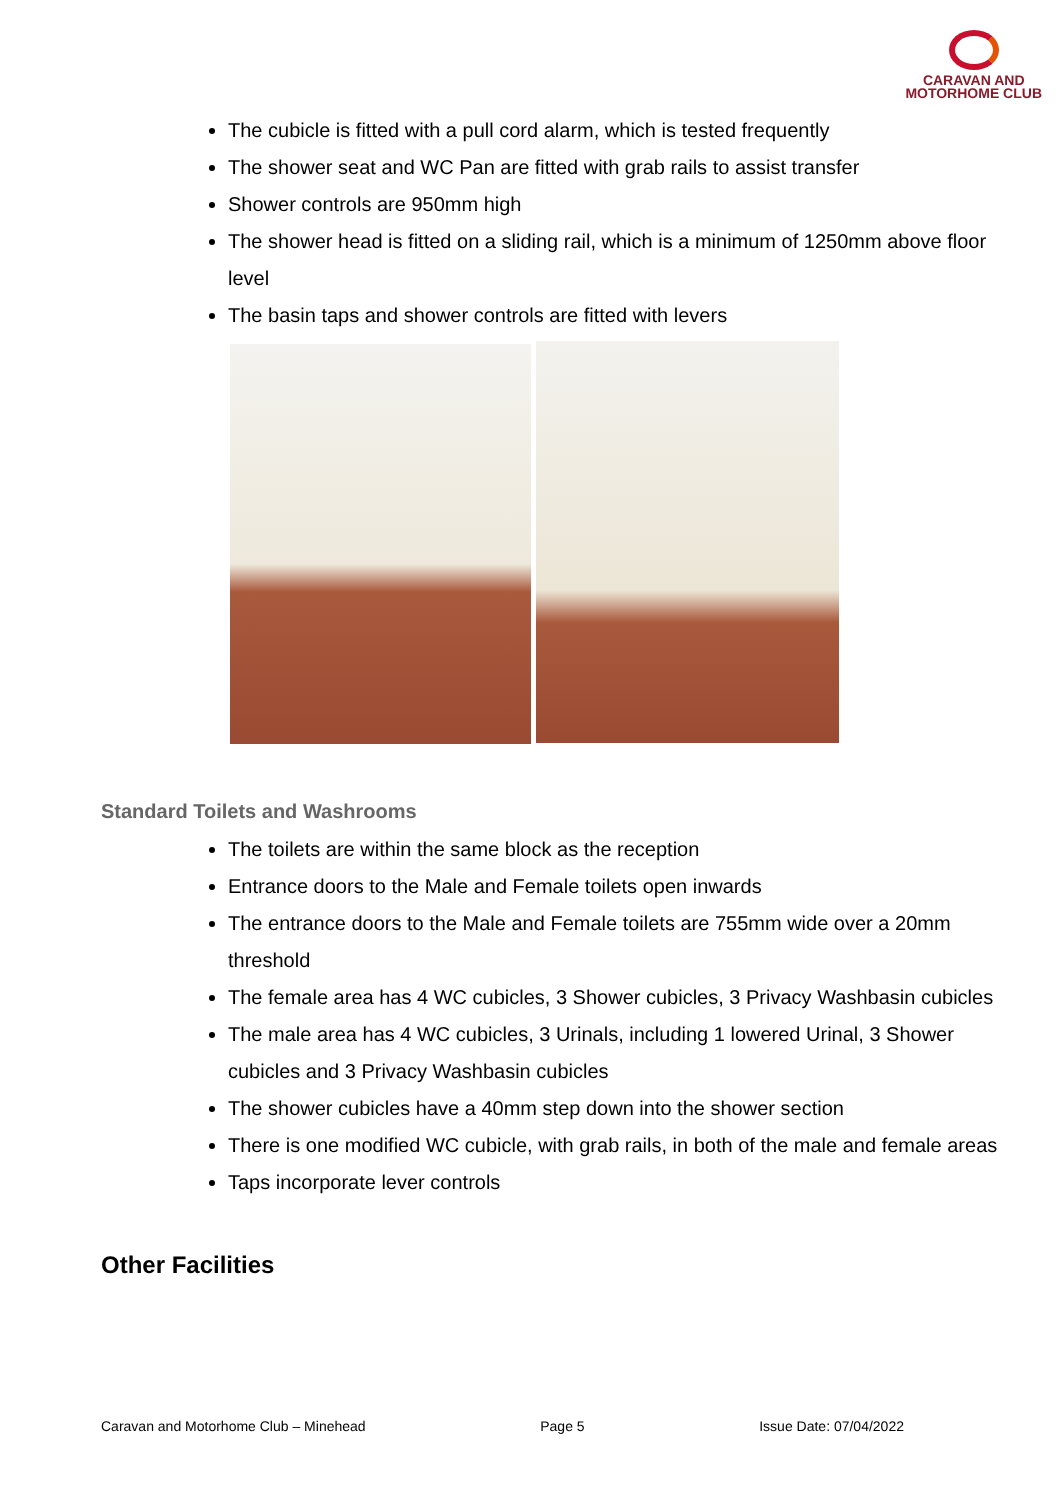CARAVAN AND
MOTORHOME CLUB
The cubicle is fitted with a pull cord alarm, which is tested frequently
The shower seat and WC Pan are fitted with grab rails to assist transfer
Shower controls are 950mm high
The shower head is fitted on a sliding rail, which is a minimum of 1250mm above floor level
The basin taps and shower controls are fitted with levers
Standard Toilets and Washrooms
The toilets are within the same block as the reception
Entrance doors to the Male and Female toilets open inwards
The entrance doors to the Male and Female toilets are 755mm wide over a 20mm threshold
The female area has 4 WC cubicles, 3 Shower cubicles, 3 Privacy Washbasin cubicles
The male area has 4 WC cubicles, 3 Urinals, including 1 lowered Urinal, 3 Shower cubicles and 3 Privacy Washbasin cubicles
The shower cubicles have a 40mm step down into the shower section
There is one modified WC cubicle, with grab rails, in both of the male and female areas
Taps incorporate lever controls
Other Facilities
Caravan and Motorhome Club – Minehead Page 5 Issue Date: 07/04/2022